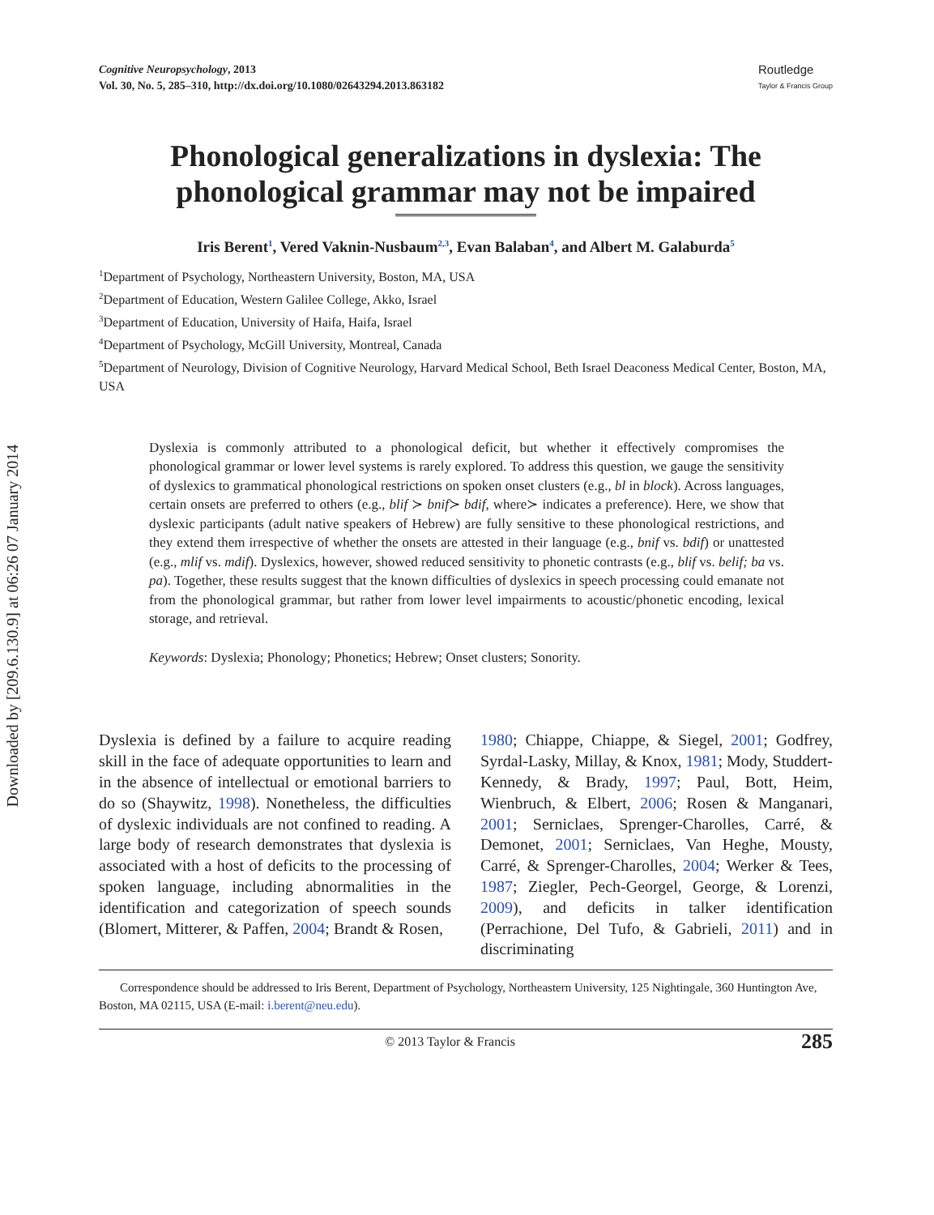Downloaded by [209.6.130.9] at 06:26 07 January 2014
Cognitive Neuropsychology, 2013
Vol. 30, No. 5, 285–310, http://dx.doi.org/10.1080/02643294.2013.863182
Routledge
Taylor & Francis Group
Phonological generalizations in dyslexia: The phonological grammar may not be impaired
Iris Berent<sup>1</sup>, Vered Vaknin-Nusbaum<sup>2,3</sup>, Evan Balaban<sup>4</sup>, and Albert M. Galaburda<sup>5</sup>
<sup>1</sup> Department of Psychology, Northeastern University, Boston, MA, USA
<sup>2</sup> Department of Education, Western Galilee College, Akko, Israel
<sup>3</sup> Department of Education, University of Haifa, Haifa, Israel
<sup>4</sup> Department of Psychology, McGill University, Montreal, Canada
<sup>5</sup> Department of Neurology, Division of Cognitive Neurology, Harvard Medical School, Beth Israel Deaconess Medical Center, Boston, MA, USA
Dyslexia is commonly attributed to a phonological deficit, but whether it effectively compromises the phonological grammar or lower level systems is rarely explored. To address this question, we gauge the sensitivity of dyslexics to grammatical phonological restrictions on spoken onset clusters (e.g., bl in block). Across languages, certain onsets are preferred to others (e.g., blif ≻ bnif≻ bdif, where≻ indicates a preference). Here, we show that dyslexic participants (adult native speakers of Hebrew) are fully sensitive to these phonological restrictions, and they extend them irrespective of whether the onsets are attested in their language (e.g., bnif vs. bdif) or unattested (e.g., mlif vs. mdif). Dyslexics, however, showed reduced sensitivity to phonetic contrasts (e.g., blif vs. belif; ba vs. pa). Together, these results suggest that the known difficulties of dyslexics in speech processing could emanate not from the phonological grammar, but rather from lower level impairments to acoustic/phonetic encoding, lexical storage, and retrieval.
Keywords: Dyslexia; Phonology; Phonetics; Hebrew; Onset clusters; Sonority.
Dyslexia is defined by a failure to acquire reading skill in the face of adequate opportunities to learn and in the absence of intellectual or emotional barriers to do so (Shaywitz, 1998). Nonetheless, the difficulties of dyslexic individuals are not confined to reading. A large body of research demonstrates that dyslexia is associated with a host of deficits to the processing of spoken language, including abnormalities in the identification and categorization of speech sounds (Blomert, Mitterer, & Paffen, 2004; Brandt & Rosen,
1980; Chiappe, Chiappe, & Siegel, 2001; Godfrey, Syrdal-Lasky, Millay, & Knox, 1981; Mody, Studdert-Kennedy, & Brady, 1997; Paul, Bott, Heim, Wienbruch, & Elbert, 2006; Rosen & Manganari, 2001; Serniclaes, Sprenger-Charolles, Carré, & Demonet, 2001; Serniclaes, Van Heghe, Mousty, Carré, & Sprenger-Charolles, 2004; Werker & Tees, 1987; Ziegler, Pech-Georgel, George, & Lorenzi, 2009), and deficits in talker identification (Perrachione, Del Tufo, & Gabrieli, 2011) and in discriminating
Correspondence should be addressed to Iris Berent, Department of Psychology, Northeastern University, 125 Nightingale, 360 Huntington Ave, Boston, MA 02115, USA (E-mail: i.berent@neu.edu).
© 2013 Taylor & Francis 285